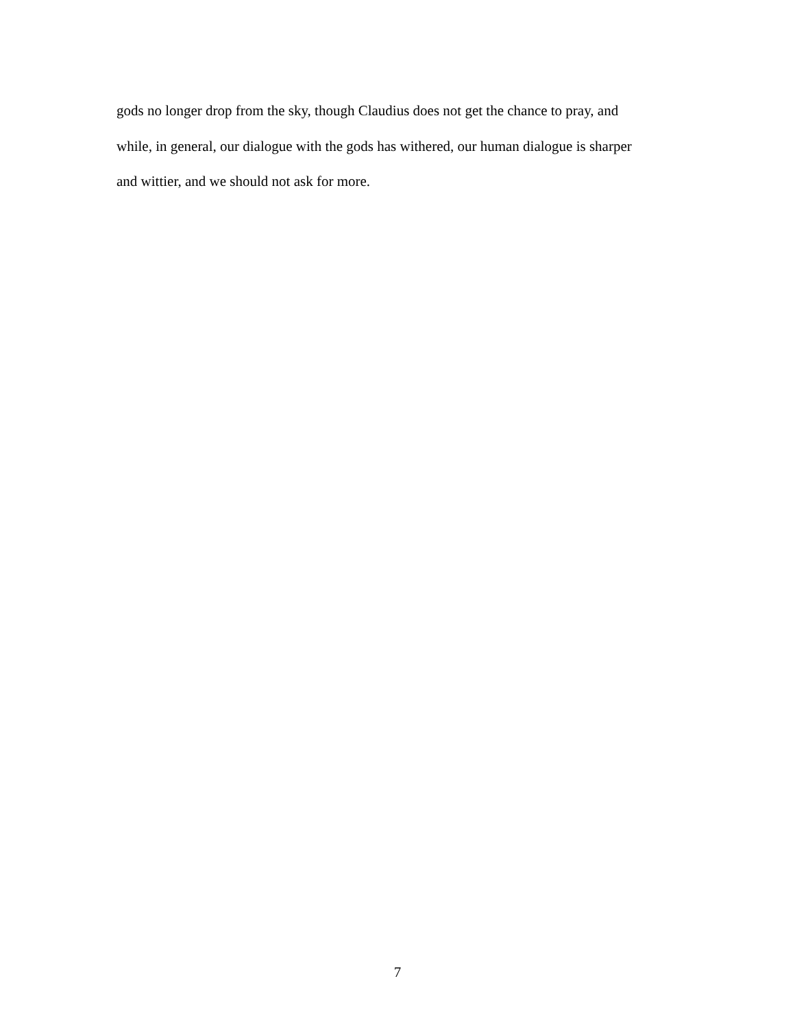gods no longer drop from the sky, though Claudius does not get the chance to pray, and
while, in general, our dialogue with the gods has withered, our human dialogue is sharper
and wittier, and we should not ask for more.
7